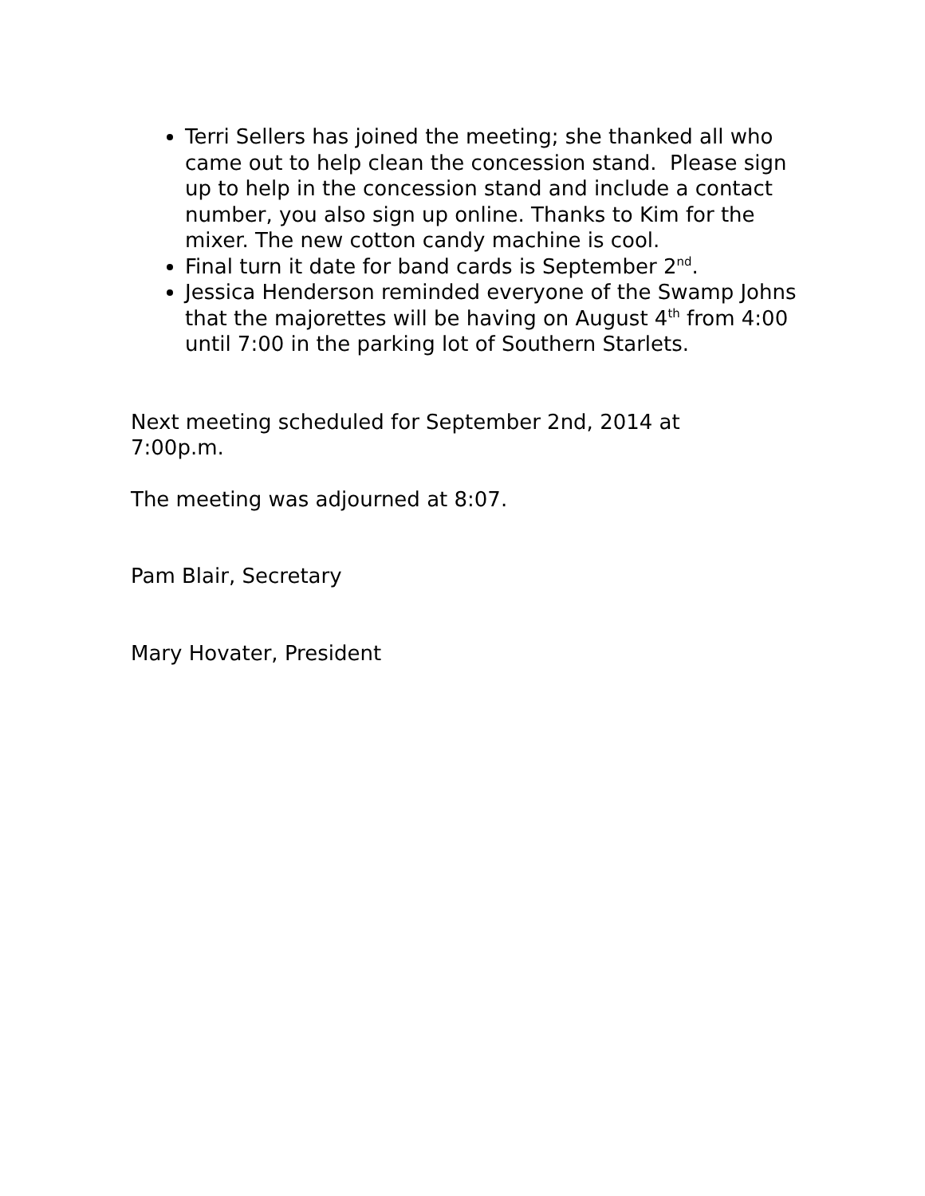Terri Sellers has joined the meeting; she thanked all who came out to help clean the concession stand. Please sign up to help in the concession stand and include a contact number, you also sign up online. Thanks to Kim for the mixer. The new cotton candy machine is cool.
Final turn it date for band cards is September 2<sup>nd</sup>.
Jessica Henderson reminded everyone of the Swamp Johns that the majorettes will be having on August 4<sup>th</sup> from 4:00 until 7:00 in the parking lot of Southern Starlets.
Next meeting scheduled for September 2nd, 2014 at 7:00p.m.
The meeting was adjourned at 8:07.
Pam Blair, Secretary
Mary Hovater, President